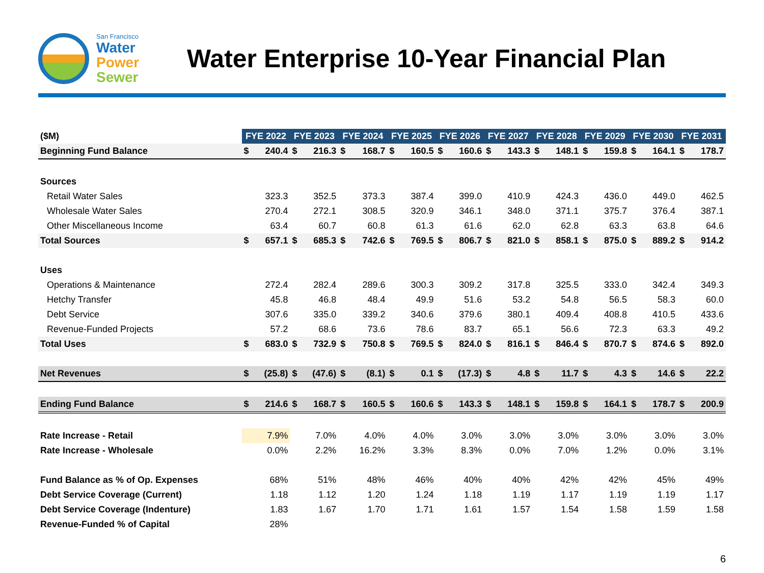San Francisco
Water
Power
Sewer
Water Enterprise 10-Year Financial Plan
| ($M) | FYE 2022 | | FYE 2023 | | FYE 2024 | | FYE 2025 | | FYE 2026 | | FYE 2027 | | FYE 2028 | | FYE 2029 | | FYE 2030 | | FYE 2031 | |
| Beginning Fund Balance | $ | 240.4 | $ | 216.3 | $ | 168.7 | $ | 160.5 | $ | 160.6 | $ | 143.3 | $ | 148.1 | $ | 159.8 | $ | 164.1 | $ | 178.7 |
| Sources | | | | | | | | | | | | | | | | | | | | |
| Retail Water Sales | | 323.3 | | 352.5 | | 373.3 | | 387.4 | | 399.0 | | 410.9 | | 424.3 | | 436.0 | | 449.0 | | 462.5 |
| Wholesale Water Sales | | 270.4 | | 272.1 | | 308.5 | | 320.9 | | 346.1 | | 348.0 | | 371.1 | | 375.7 | | 376.4 | | 387.1 |
| Other Miscellaneous Income | | 63.4 | | 60.7 | | 60.8 | | 61.3 | | 61.6 | | 62.0 | | 62.8 | | 63.3 | | 63.8 | | 64.6 |
| Total Sources | $ | 657.1 | $ | 685.3 | $ | 742.6 | $ | 769.5 | $ | 806.7 | $ | 821.0 | $ | 858.1 | $ | 875.0 | $ | 889.2 | $ | 914.2 |
| Uses | | | | | | | | | | | | | | | | | | | | |
| Operations & Maintenance | | 272.4 | | 282.4 | | 289.6 | | 300.3 | | 309.2 | | 317.8 | | 325.5 | | 333.0 | | 342.4 | | 349.3 |
| Hetchy Transfer | | 45.8 | | 46.8 | | 48.4 | | 49.9 | | 51.6 | | 53.2 | | 54.8 | | 56.5 | | 58.3 | | 60.0 |
| Debt Service | | 307.6 | | 335.0 | | 339.2 | | 340.6 | | 379.6 | | 380.1 | | 409.4 | | 408.8 | | 410.5 | | 433.6 |
| Revenue-Funded Projects | | 57.2 | | 68.6 | | 73.6 | | 78.6 | | 83.7 | | 65.1 | | 56.6 | | 72.3 | | 63.3 | | 49.2 |
| Total Uses | $ | 683.0 | $ | 732.9 | $ | 750.8 | $ | 769.5 | $ | 824.0 | $ | 816.1 | $ | 846.4 | $ | 870.7 | $ | 874.6 | $ | 892.0 |
| Net Revenues | $ | (25.8) | $ | (47.6) | $ | (8.1) | $ | 0.1 | $ | (17.3) | $ | 4.8 | $ | 11.7 | $ | 4.3 | $ | 14.6 | $ | 22.2 |
| Ending Fund Balance | $ | 214.6 | $ | 168.7 | $ | 160.5 | $ | 160.6 | $ | 143.3 | $ | 148.1 | $ | 159.8 | $ | 164.1 | $ | 178.7 | $ | 200.9 |
| Rate Increase - Retail | | 7.9% | | 7.0% | | 4.0% | | 4.0% | | 3.0% | | 3.0% | | 3.0% | | 3.0% | | 3.0% | | 3.0% |
| Rate Increase - Wholesale | | 0.0% | | 2.2% | | 16.2% | | 3.3% | | 8.3% | | 0.0% | | 7.0% | | 1.2% | | 0.0% | | 3.1% |
| Fund Balance as % of Op. Expenses | | 68% | | 51% | | 48% | | 46% | | 40% | | 40% | | 42% | | 42% | | 45% | | 49% |
| Debt Service Coverage (Current) | | 1.18 | | 1.12 | | 1.20 | | 1.24 | | 1.18 | | 1.19 | | 1.17 | | 1.19 | | 1.19 | | 1.17 |
| Debt Service Coverage (Indenture) | | 1.83 | | 1.67 | | 1.70 | | 1.71 | | 1.61 | | 1.57 | | 1.54 | | 1.58 | | 1.59 | | 1.58 |
| Revenue-Funded % of Capital | | 28% | | | | | | | | | | | | | | | | | | |
6